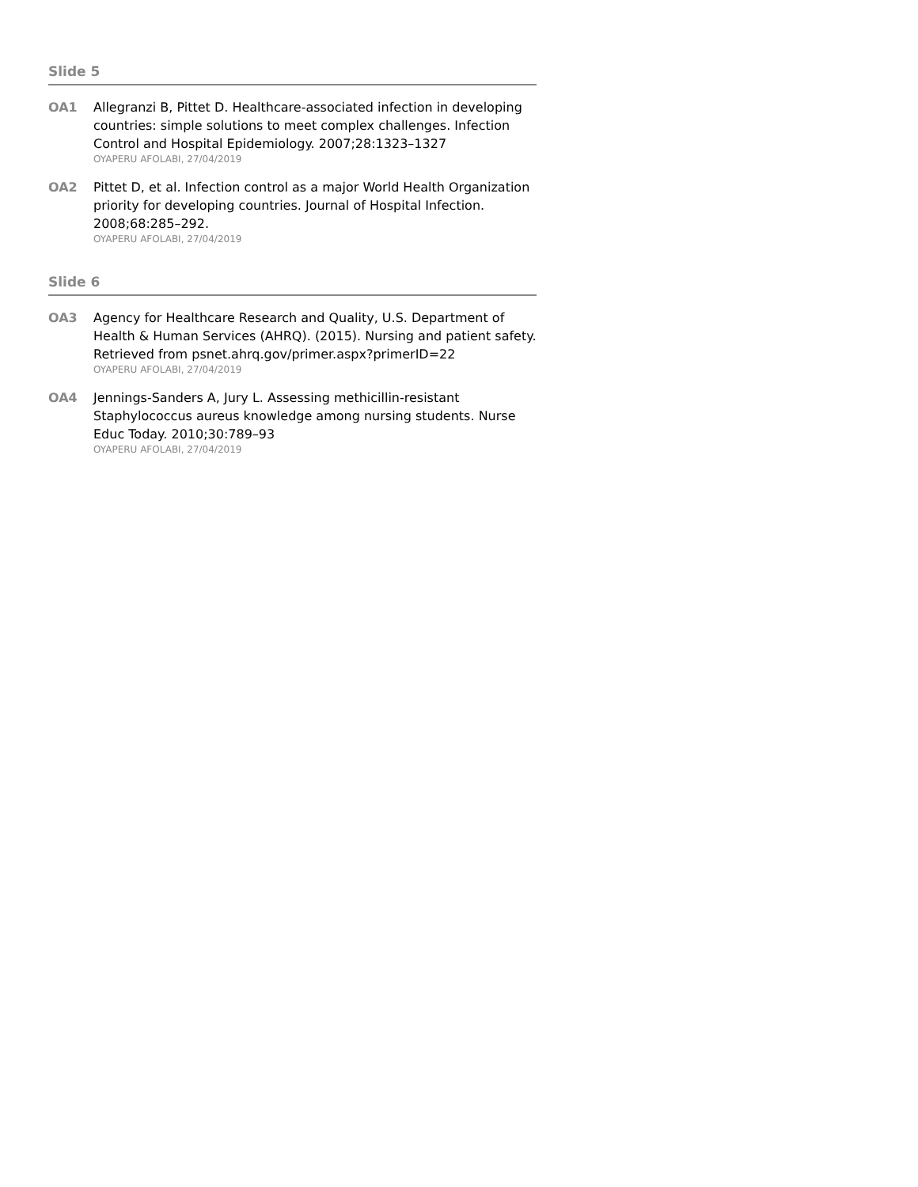Slide 5
OA1 Allegranzi B, Pittet D. Healthcare-associated infection in developing countries: simple solutions to meet complex challenges. Infection Control and Hospital Epidemiology. 2007;28:1323–1327
OYAPERU AFOLABI, 27/04/2019
OA2 Pittet D, et al. Infection control as a major World Health Organization priority for developing countries. Journal of Hospital Infection. 2008;68:285–292.
OYAPERU AFOLABI, 27/04/2019
Slide 6
OA3 Agency for Healthcare Research and Quality, U.S. Department of Health & Human Services (AHRQ). (2015). Nursing and patient safety. Retrieved from psnet.ahrq.gov/primer.aspx?primerID=22
OYAPERU AFOLABI, 27/04/2019
OA4 Jennings-Sanders A, Jury L. Assessing methicillin-resistant Staphylococcus aureus knowledge among nursing students. Nurse Educ Today. 2010;30:789–93
OYAPERU AFOLABI, 27/04/2019